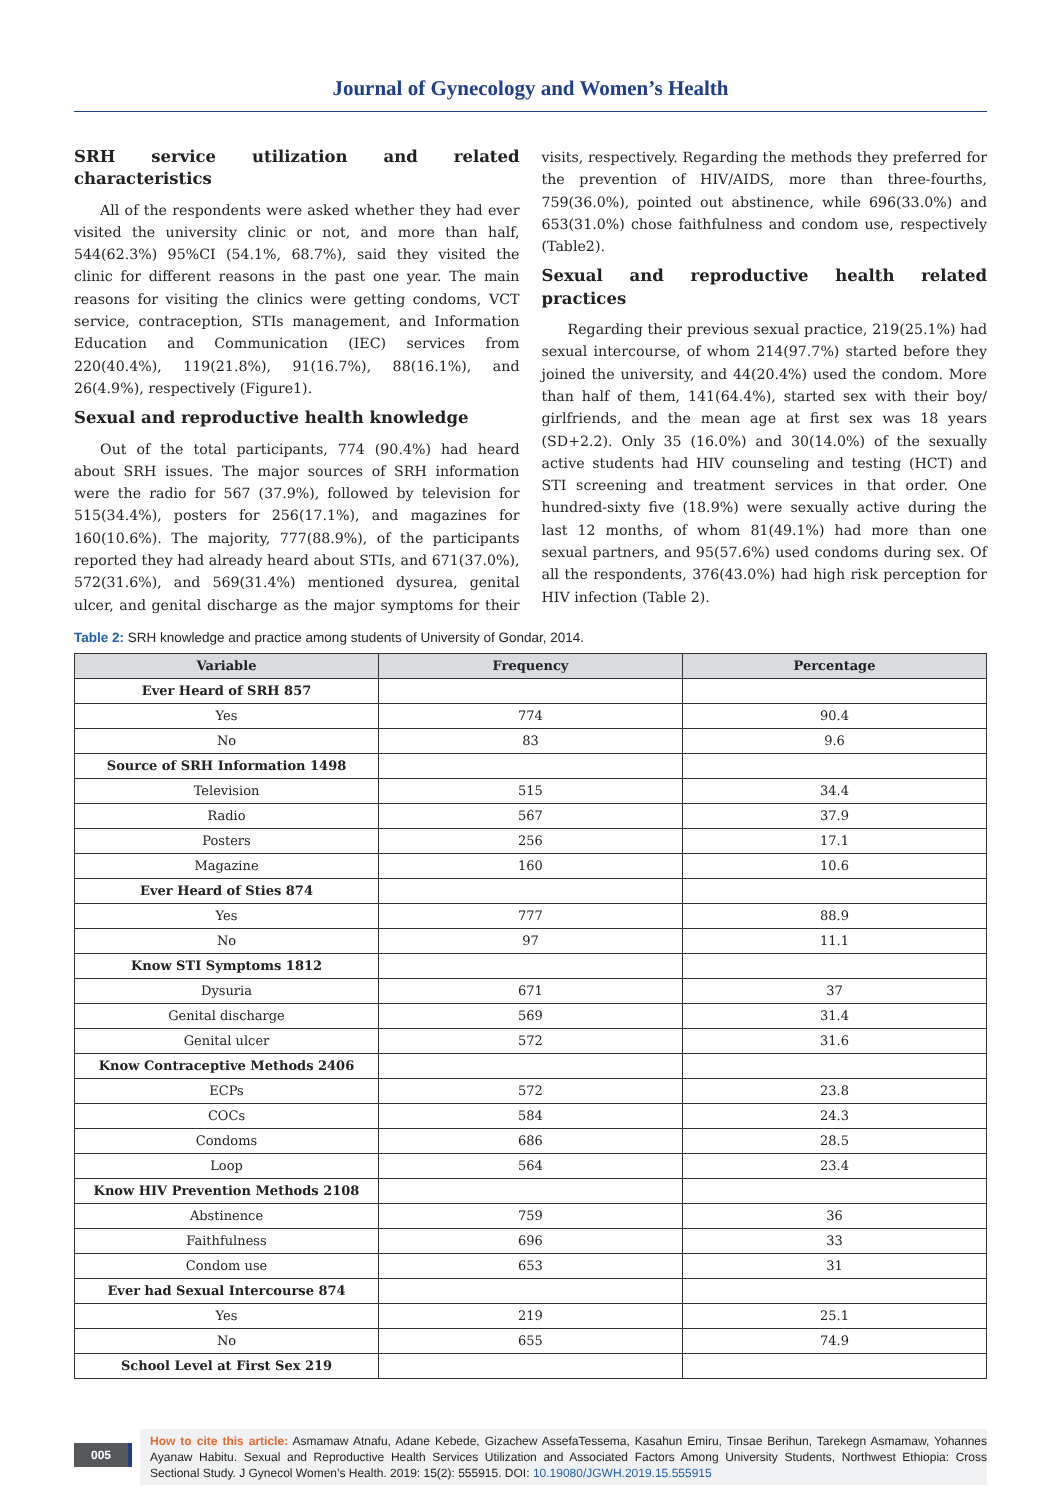Journal of Gynecology and Women’s Health
SRH service utilization and related characteristics
All of the respondents were asked whether they had ever visited the university clinic or not, and more than half, 544(62.3%) 95%CI (54.1%, 68.7%), said they visited the clinic for different reasons in the past one year. The main reasons for visiting the clinics were getting condoms, VCT service, contraception, STIs management, and Information Education and Communication (IEC) services from 220(40.4%), 119(21.8%), 91(16.7%), 88(16.1%), and 26(4.9%), respectively (Figure1).
Sexual and reproductive health knowledge
Out of the total participants, 774 (90.4%) had heard about SRH issues. The major sources of SRH information were the radio for 567 (37.9%), followed by television for 515(34.4%), posters for 256(17.1%), and magazines for 160(10.6%). The majority, 777(88.9%), of the participants reported they had already heard about STIs, and 671(37.0%), 572(31.6%), and 569(31.4%) mentioned dysurea, genital ulcer, and genital discharge as the major symptoms for their visits, respectively. Regarding the methods they preferred for the prevention of HIV/AIDS, more than three-fourths, 759(36.0%), pointed out abstinence, while 696(33.0%) and 653(31.0%) chose faithfulness and condom use, respectively (Table2).
Sexual and reproductive health related practices
Regarding their previous sexual practice, 219(25.1%) had sexual intercourse, of whom 214(97.7%) started before they joined the university, and 44(20.4%) used the condom. More than half of them, 141(64.4%), started sex with their boy/ girlfriends, and the mean age at first sex was 18 years (SD+2.2). Only 35 (16.0%) and 30(14.0%) of the sexually active students had HIV counseling and testing (HCT) and STI screening and treatment services in that order. One hundred-sixty five (18.9%) were sexually active during the last 12 months, of whom 81(49.1%) had more than one sexual partners, and 95(57.6%) used condoms during sex. Of all the respondents, 376(43.0%) had high risk perception for HIV infection (Table 2).
Table 2: SRH knowledge and practice among students of University of Gondar, 2014.
| Variable | Frequency | Percentage |
| --- | --- | --- |
| Ever Heard of SRH 857 | | |
| Yes | 774 | 90.4 |
| No | 83 | 9.6 |
| Source of SRH Information 1498 | | |
| Television | 515 | 34.4 |
| Radio | 567 | 37.9 |
| Posters | 256 | 17.1 |
| Magazine | 160 | 10.6 |
| Ever Heard of Sties 874 | | |
| Yes | 777 | 88.9 |
| No | 97 | 11.1 |
| Know STI Symptoms 1812 | | |
| Dysuria | 671 | 37 |
| Genital discharge | 569 | 31.4 |
| Genital ulcer | 572 | 31.6 |
| Know Contraceptive Methods 2406 | | |
| ECPs | 572 | 23.8 |
| COCs | 584 | 24.3 |
| Condoms | 686 | 28.5 |
| Loop | 564 | 23.4 |
| Know HIV Prevention Methods 2108 | | |
| Abstinence | 759 | 36 |
| Faithfulness | 696 | 33 |
| Condom use | 653 | 31 |
| Ever had Sexual Intercourse 874 | | |
| Yes | 219 | 25.1 |
| No | 655 | 74.9 |
| School Level at First Sex 219 | | |
005
How to cite this article: Asmamaw Atnafu, Adane Kebede, Gizachew AssefaTessema, Kasahun Emiru, Tinsae Berihun, Tarekegn Asmamaw, Yohannes Ayanaw Habitu. Sexual and Reproductive Health Services Utilization and Associated Factors Among University Students, Northwest Ethiopia: Cross Sectional Study. J Gynecol Women’s Health. 2019: 15(2): 555915. DOI: 10.19080/JGWH.2019.15.555915